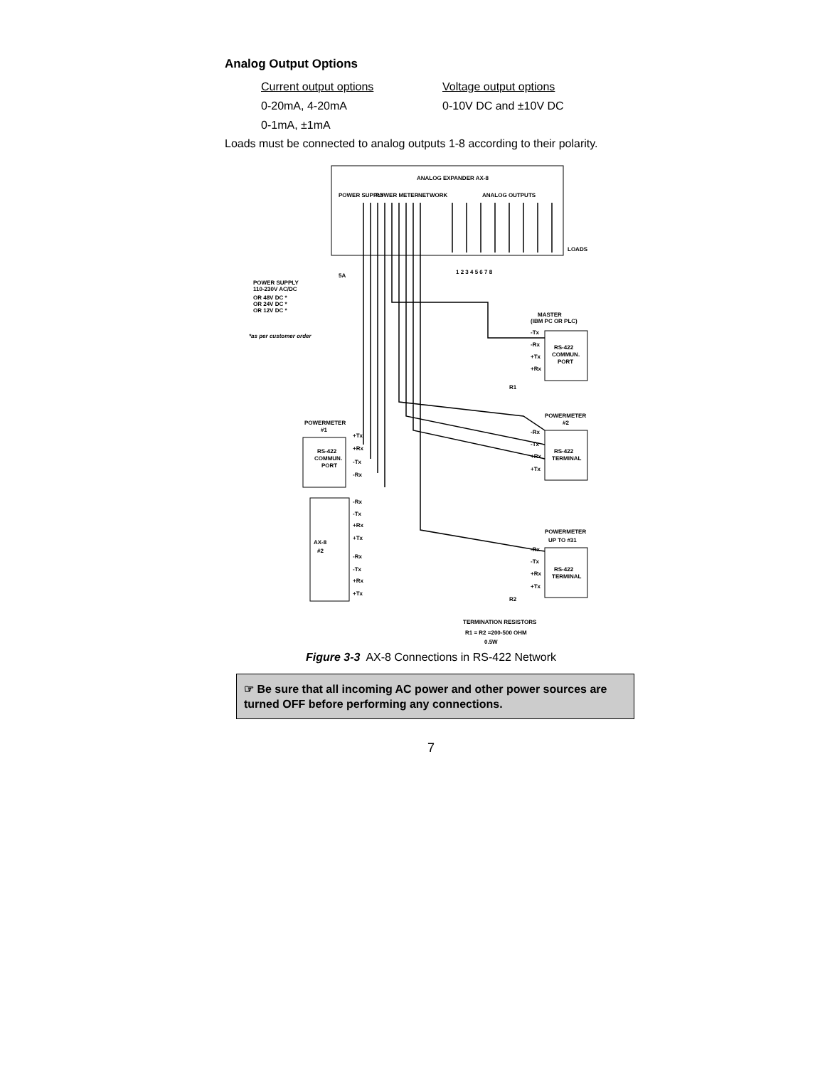Analog Output Options
Current output options
0-20mA, 4-20mA
0-1mA, ±1mA
Voltage output options
0-10V DC and ±10V DC
Loads must be connected to analog outputs 1-8 according to their polarity.
ANALOG EXPANDER AX-8
POWER SUPPLY
POWER METER
NETWORK
ANALOG OUTPUTS
LOADS
1 2 3 4 5 6 7 8
5A
POWER SUPPLY
110-230V AC/DC
OR 48V DC *
OR 24V DC *
OR 12V DC *
*as per customer order
MASTER
(IBM PC OR PLC)
-Tx
-Rx
+Tx
+Rx
RS-422
COMMUN.
PORT
R1
POWERMETER
#2
-Rx
-Tx
+Rx
+Tx
RS-422
TERMINAL
POWERMETER
#1
+Tx
+Rx
-Tx
-Rx
RS-422
COMMUN.
PORT
AX-8
#2
-Rx
-Tx
+Rx
+Tx
-Rx
-Tx
+Rx
+Tx
POWERMETER
UP TO #31
-Rx
-Tx
+Rx
+Tx
RS-422
TERMINAL
R2
TERMINATION RESISTORS
R1 = R2 =200-500 OHM
0.5W
Figure 3-3 AX-8 Connections in RS-422 Network
☞ Be sure that all incoming AC power and other power sources are turned OFF before performing any connections.
7